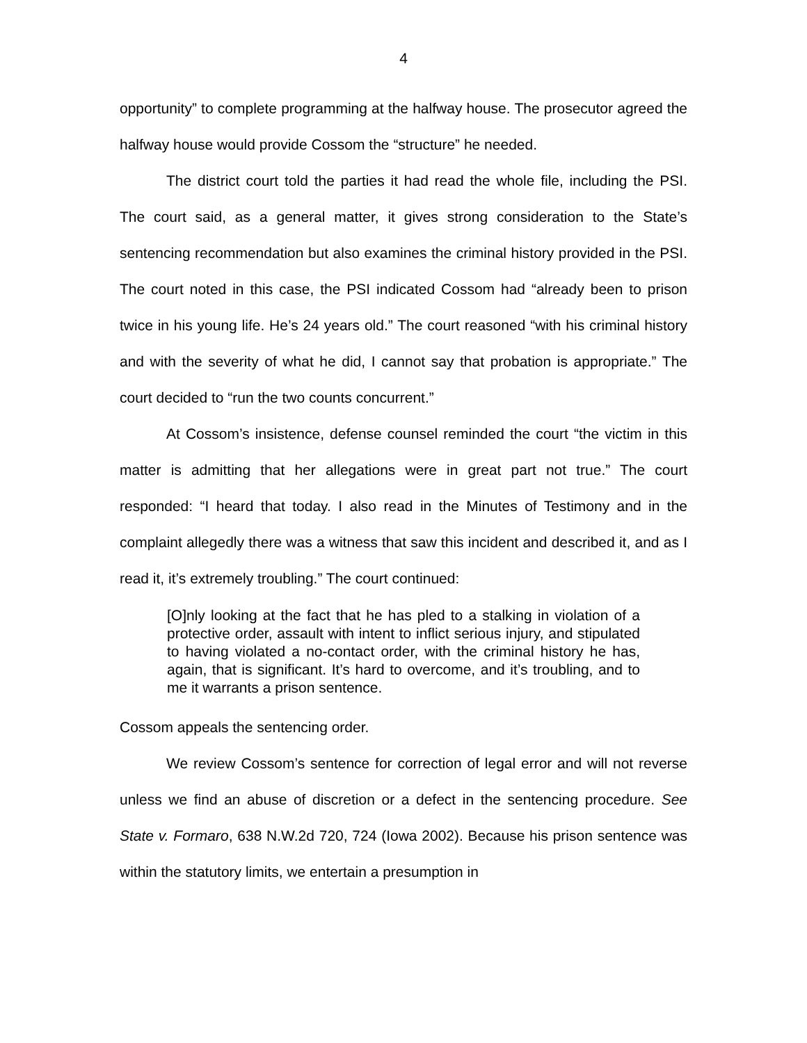4
opportunity” to complete programming at the halfway house. The prosecutor agreed the halfway house would provide Cossom the “structure” he needed.
The district court told the parties it had read the whole file, including the PSI. The court said, as a general matter, it gives strong consideration to the State’s sentencing recommendation but also examines the criminal history provided in the PSI. The court noted in this case, the PSI indicated Cossom had “already been to prison twice in his young life. He’s 24 years old.” The court reasoned “with his criminal history and with the severity of what he did, I cannot say that probation is appropriate.” The court decided to “run the two counts concurrent.”
At Cossom’s insistence, defense counsel reminded the court “the victim in this matter is admitting that her allegations were in great part not true.” The court responded: “I heard that today. I also read in the Minutes of Testimony and in the complaint allegedly there was a witness that saw this incident and described it, and as I read it, it’s extremely troubling.” The court continued:
[O]nly looking at the fact that he has pled to a stalking in violation of a protective order, assault with intent to inflict serious injury, and stipulated to having violated a no-contact order, with the criminal history he has, again, that is significant. It’s hard to overcome, and it’s troubling, and to me it warrants a prison sentence.
Cossom appeals the sentencing order.
We review Cossom’s sentence for correction of legal error and will not reverse unless we find an abuse of discretion or a defect in the sentencing procedure. See State v. Formaro, 638 N.W.2d 720, 724 (Iowa 2002). Because his prison sentence was within the statutory limits, we entertain a presumption in